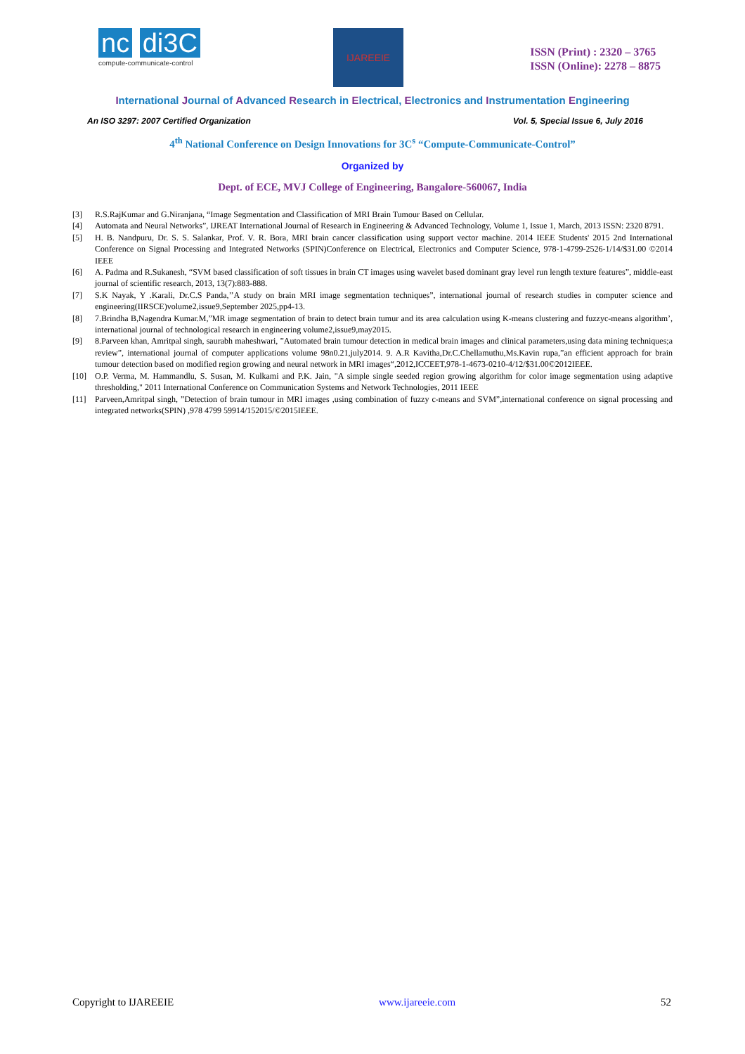nc di3C
compute-communicate-control
IJAREEIE
ISSN (Print) : 2320 – 3765
ISSN (Online): 2278 – 8875
International Journal of Advanced Research in Electrical, Electronics and Instrumentation Engineering
An ISO 3297: 2007 Certified Organization Vol. 5, Special Issue 6, July 2016
4<sup>th</sup> National Conference on Design Innovations for 3C<sup>s</sup> “Compute-Communicate-Control”
Organized by
Dept. of ECE, MVJ College of Engineering, Bangalore-560067, India
[3] R.S.RajKumar and G.Niranjana, “Image Segmentation and Classification of MRI Brain Tumour Based on Cellular.
[4] Automata and Neural Networks”, IJREAT International Journal of Research in Engineering & Advanced Technology, Volume 1, Issue 1, March, 2013 ISSN: 2320 8791.
[5] H. B. Nandpuru, Dr. S. S. Salankar, Prof. V. R. Bora, MRI brain cancer classification using support vector machine. 2014 IEEE Students' 2015 2nd International Conference on Signal Processing and Integrated Networks (SPIN)Conference on Electrical, Electronics and Computer Science, 978-1-4799-2526-1/14/$31.00 ©2014 IEEE
[6] A. Padma and R.Sukanesh, “SVM based classification of soft tissues in brain CT images using wavelet based dominant gray level run length texture features”, middle-east journal of scientific research, 2013, 13(7):883-888.
[7] S.K Nayak, Y .Karali, Dr.C.S Panda,’’A study on brain MRI image segmentation techniques”, international journal of research studies in computer science and engineering(IIRSCE)volume2,issue9,September 2025,pp4-13.
[8] 7.Brindha B,Nagendra Kumar.M,”MR image segmentation of brain to detect brain tumur and its area calculation using K-means clustering and fuzzyc-means algorithm’, international journal of technological research in engineering volume2,issue9,may2015.
[9] 8.Parveen khan, Amritpal singh, saurabh maheshwari, ”Automated brain tumour detection in medical brain images and clinical parameters,using data mining techniques;a review”, international journal of computer applications volume 98n0.21,july2014. 9. A.R Kavitha,Dr.C.Chellamuthu,Ms.Kavin rupa,”an efficient approach for brain tumour detection based on modified region growing and neural network in MRI images“,2012,ICCEET,978-1-4673-0210-4/12/$31.00©2012IEEE.
[10] O.P. Verma, M. Hammandlu, S. Susan, M. Kulkami and P.K. Jain, "A simple single seeded region growing algorithm for color image segmentation using adaptive thresholding," 2011 International Conference on Communication Systems and Network Technologies, 2011 IEEE
[11] Parveen,Amritpal singh, ”Detection of brain tumour in MRI images ,using combination of fuzzy c-means and SVM”,international conference on signal processing and integrated networks(SPIN) ,978 4799 59914/152015/©2015IEEE.
Copyright to IJAREEIE www.ijareeie.com 52